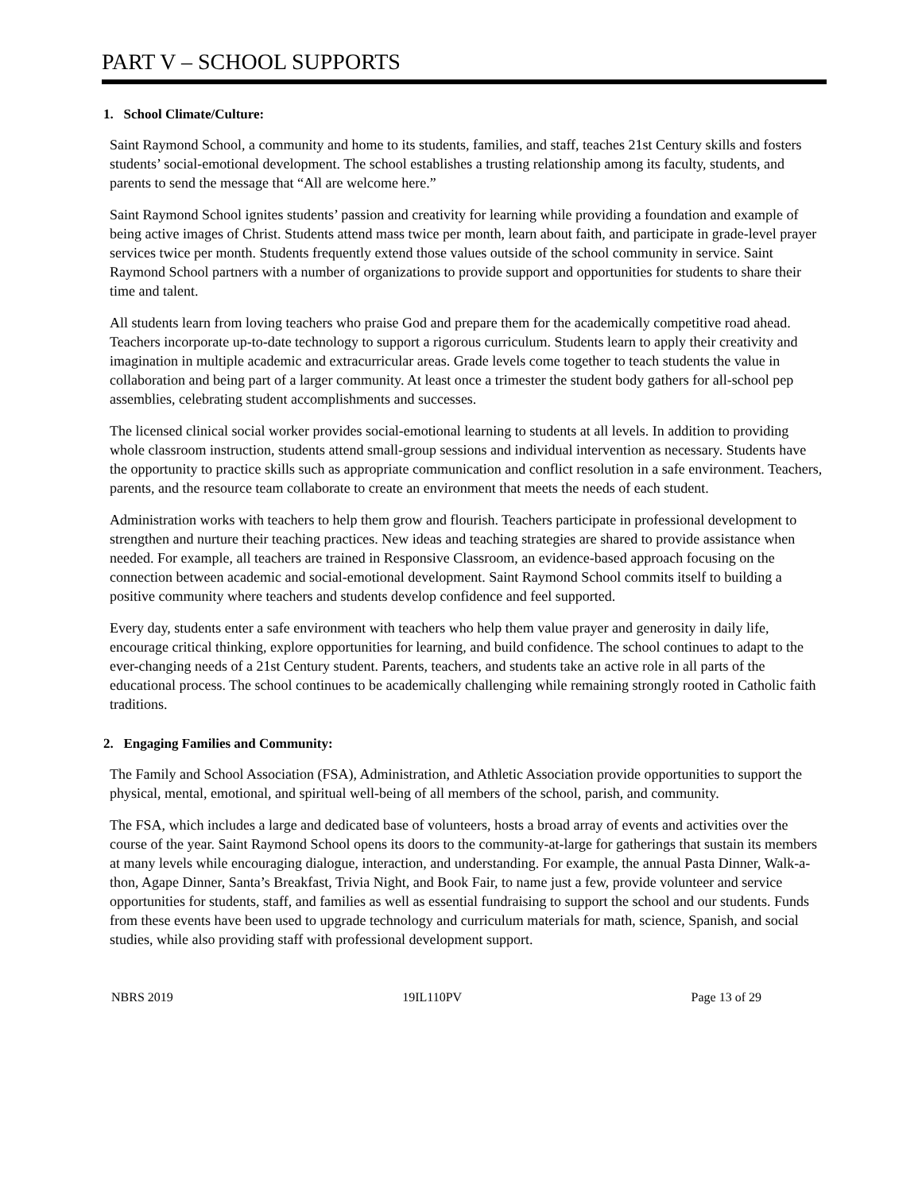PART V – SCHOOL SUPPORTS
1. School Climate/Culture:
Saint Raymond School, a community and home to its students, families, and staff, teaches 21st Century skills and fosters students’ social-emotional development. The school establishes a trusting relationship among its faculty, students, and parents to send the message that “All are welcome here.”
Saint Raymond School ignites students’ passion and creativity for learning while providing a foundation and example of being active images of Christ. Students attend mass twice per month, learn about faith, and participate in grade-level prayer services twice per month. Students frequently extend those values outside of the school community in service. Saint Raymond School partners with a number of organizations to provide support and opportunities for students to share their time and talent.
All students learn from loving teachers who praise God and prepare them for the academically competitive road ahead. Teachers incorporate up-to-date technology to support a rigorous curriculum. Students learn to apply their creativity and imagination in multiple academic and extracurricular areas. Grade levels come together to teach students the value in collaboration and being part of a larger community. At least once a trimester the student body gathers for all-school pep assemblies, celebrating student accomplishments and successes.
The licensed clinical social worker provides social-emotional learning to students at all levels. In addition to providing whole classroom instruction, students attend small-group sessions and individual intervention as necessary. Students have the opportunity to practice skills such as appropriate communication and conflict resolution in a safe environment. Teachers, parents, and the resource team collaborate to create an environment that meets the needs of each student.
Administration works with teachers to help them grow and flourish. Teachers participate in professional development to strengthen and nurture their teaching practices. New ideas and teaching strategies are shared to provide assistance when needed. For example, all teachers are trained in Responsive Classroom, an evidence-based approach focusing on the connection between academic and social-emotional development. Saint Raymond School commits itself to building a positive community where teachers and students develop confidence and feel supported.
Every day, students enter a safe environment with teachers who help them value prayer and generosity in daily life, encourage critical thinking, explore opportunities for learning, and build confidence. The school continues to adapt to the ever-changing needs of a 21st Century student. Parents, teachers, and students take an active role in all parts of the educational process. The school continues to be academically challenging while remaining strongly rooted in Catholic faith traditions.
2. Engaging Families and Community:
The Family and School Association (FSA), Administration, and Athletic Association provide opportunities to support the physical, mental, emotional, and spiritual well-being of all members of the school, parish, and community.
The FSA, which includes a large and dedicated base of volunteers, hosts a broad array of events and activities over the course of the year. Saint Raymond School opens its doors to the community-at-large for gatherings that sustain its members at many levels while encouraging dialogue, interaction, and understanding. For example, the annual Pasta Dinner, Walk-a-thon, Agape Dinner, Santa’s Breakfast, Trivia Night, and Book Fair, to name just a few, provide volunteer and service opportunities for students, staff, and families as well as essential fundraising to support the school and our students. Funds from these events have been used to upgrade technology and curriculum materials for math, science, Spanish, and social studies, while also providing staff with professional development support.
NBRS 2019 19IL110PV Page 13 of 29